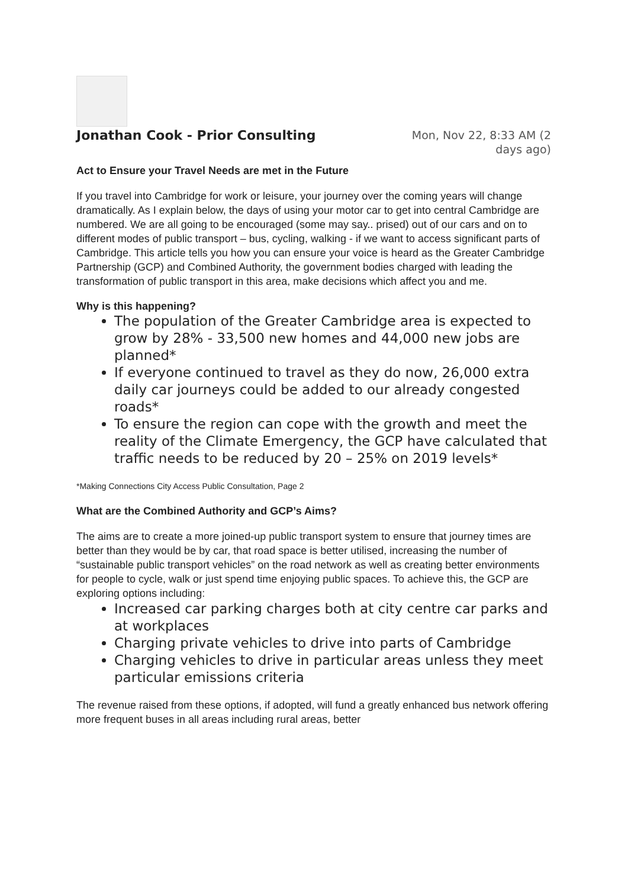Jonathan Cook - Prior Consulting
Mon, Nov 22, 8:33 AM (2
days ago)
Act to Ensure your Travel Needs are met in the Future
If you travel into Cambridge for work or leisure, your journey over the coming years will change dramatically. As I explain below, the days of using your motor car to get into central Cambridge are numbered. We are all going to be encouraged (some may say.. prised) out of our cars and on to different modes of public transport – bus, cycling, walking - if we want to access significant parts of Cambridge. This article tells you how you can ensure your voice is heard as the Greater Cambridge Partnership (GCP) and Combined Authority, the government bodies charged with leading the transformation of public transport in this area, make decisions which affect you and me.
Why is this happening?
The population of the Greater Cambridge area is expected to grow by 28% - 33,500 new homes and 44,000 new jobs are planned*
If everyone continued to travel as they do now, 26,000 extra daily car journeys could be added to our already congested roads*
To ensure the region can cope with the growth and meet the reality of the Climate Emergency, the GCP have calculated that traffic needs to be reduced by 20 – 25% on 2019 levels*
*Making Connections City Access Public Consultation, Page 2
What are the Combined Authority and GCP’s Aims?
The aims are to create a more joined-up public transport system to ensure that journey times are better than they would be by car, that road space is better utilised, increasing the number of “sustainable public transport vehicles” on the road network as well as creating better environments for people to cycle, walk or just spend time enjoying public spaces. To achieve this, the GCP are exploring options including:
Increased car parking charges both at city centre car parks and at workplaces
Charging private vehicles to drive into parts of Cambridge
Charging vehicles to drive in particular areas unless they meet particular emissions criteria
The revenue raised from these options, if adopted, will fund a greatly enhanced bus network offering more frequent buses in all areas including rural areas, better